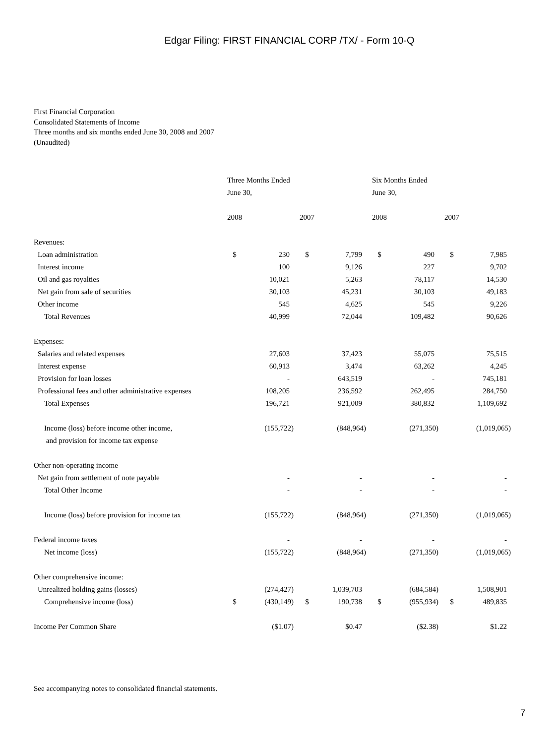Edgar Filing: FIRST FINANCIAL CORP /TX/ - Form 10-Q
First Financial Corporation
Consolidated Statements of Income
Three months and six months ended June 30, 2008 and 2007
(Unaudited)
| | Three Months Ended | | | | Six Months Ended | | | |
| | June 30, | | | | June 30, | | | |
| | 2008 | | 2007 | | 2008 | | 2007 | |
| Revenues: | | | | | | | | |
| Loan administration | $ | 230 | $ | 7,799 | $ | 490 | $ | 7,985 |
| Interest income | | 100 | | 9,126 | | 227 | | 9,702 |
| Oil and gas royalties | | 10,021 | | 5,263 | | 78,117 | | 14,530 |
| Net gain from sale of securities | | 30,103 | | 45,231 | | 30,103 | | 49,183 |
| Other income | | 545 | | 4,625 | | 545 | | 9,226 |
| Total Revenues | | 40,999 | | 72,044 | | 109,482 | | 90,626 |
| Expenses: | | | | | | | | |
| Salaries and related expenses | | 27,603 | | 37,423 | | 55,075 | | 75,515 |
| Interest expense | | 60,913 | | 3,474 | | 63,262 | | 4,245 |
| Provision for loan losses | | - | | 643,519 | | - | | 745,181 |
| Professional fees and other administrative expenses | | 108,205 | | 236,592 | | 262,495 | | 284,750 |
| Total Expenses | | 196,721 | | 921,009 | | 380,832 | | 1,109,692 |
| Income (loss) before income other income, | | (155,722) | | (848,964) | | (271,350) | | (1,019,065) |
| and provision for income tax expense | | | | | | | | |
| Other non-operating income | | | | | | | | |
| Net gain from settlement of note payable | | - | | - | | - | | - |
| Total Other Income | | - | | - | | - | | - |
| Income (loss) before provision for income tax | | (155,722) | | (848,964) | | (271,350) | | (1,019,065) |
| Federal income taxes | | - | | - | | - | | - |
| Net income (loss) | | (155,722) | | (848,964) | | (271,350) | | (1,019,065) |
| Other comprehensive income: | | | | | | | | |
| Unrealized holding gains (losses) | | (274,427) | | 1,039,703 | | (684,584) | | 1,508,901 |
| Comprehensive income (loss) | $ | (430,149) | $ | 190,738 | $ | (955,934) | $ | 489,835 |
| Income Per Common Share | | ($1.07) | | $0.47 | | ($2.38) | | $1.22 |
See accompanying notes to consolidated financial statements.
7